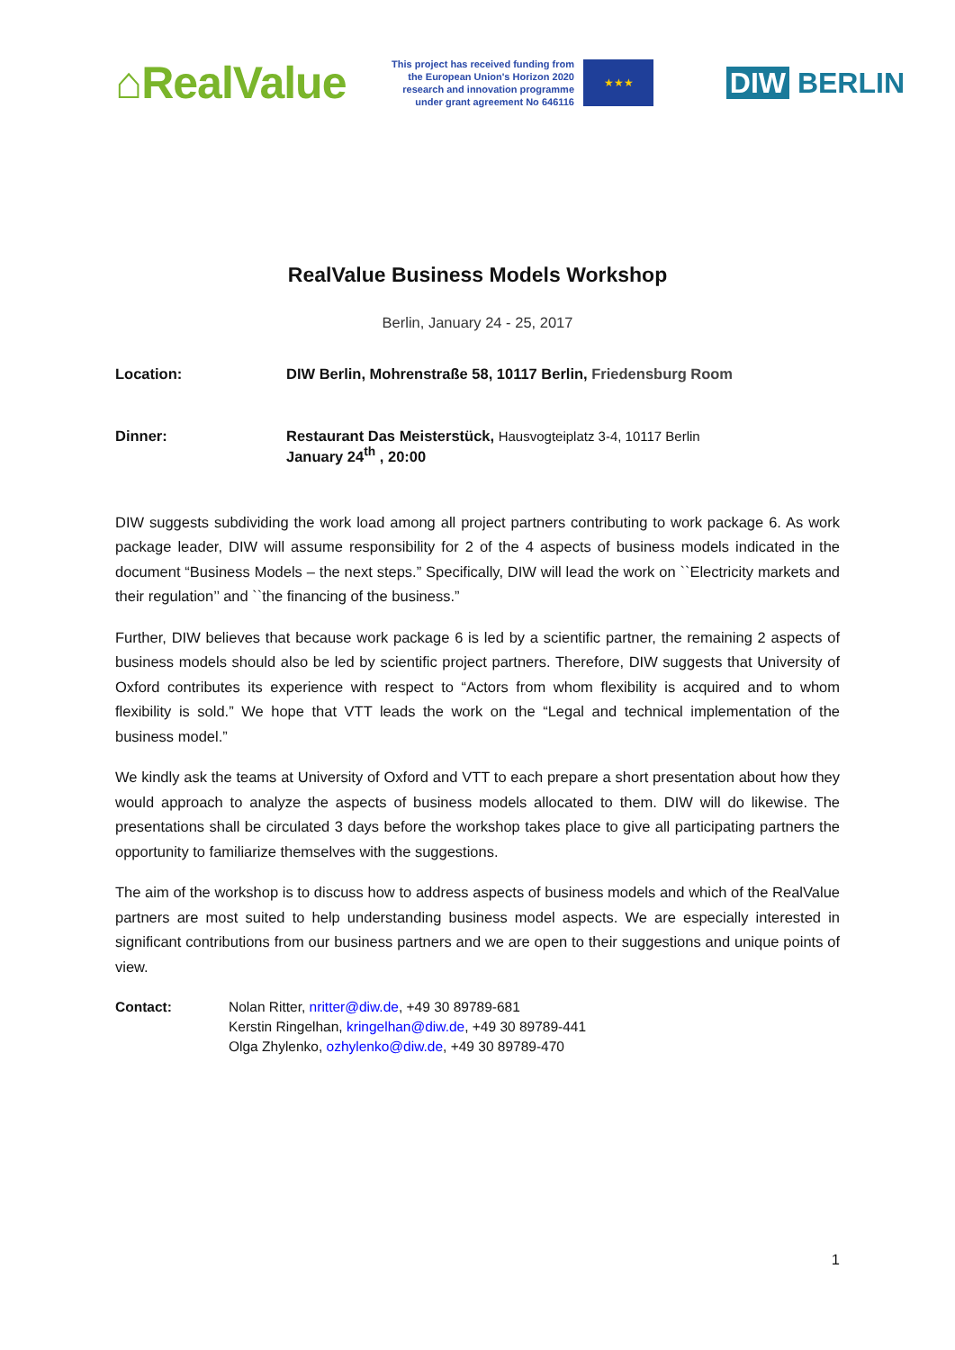⌂RealValue
This project has received funding from the European Union's Horizon 2020 research and innovation programme under grant agreement No 646116
★★★
DIW BERLIN
RealValue Business Models Workshop
Berlin, January 24 - 25, 2017
Location: DIW Berlin, Mohrenstraße 58, 10117 Berlin, Friedensburg Room
Dinner: Restaurant Das Meisterstück, Hausvogteiplatz 3-4, 10117 Berlin
January 24<sup>th</sup> , 20:00
DIW suggests subdividing the work load among all project partners contributing to work package 6. As work package leader, DIW will assume responsibility for 2 of the 4 aspects of business models indicated in the document “Business Models – the next steps.” Specifically, DIW will lead the work on ``Electricity markets and their regulation’’ and ``the financing of the business.”
Further, DIW believes that because work package 6 is led by a scientific partner, the remaining 2 aspects of business models should also be led by scientific project partners. Therefore, DIW suggests that University of Oxford contributes its experience with respect to “Actors from whom flexibility is acquired and to whom flexibility is sold.” We hope that VTT leads the work on the “Legal and technical implementation of the business model.”
We kindly ask the teams at University of Oxford and VTT to each prepare a short presentation about how they would approach to analyze the aspects of business models allocated to them. DIW will do likewise. The presentations shall be circulated 3 days before the workshop takes place to give all participating partners the opportunity to familiarize themselves with the suggestions.
The aim of the workshop is to discuss how to address aspects of business models and which of the RealValue partners are most suited to help understanding business model aspects. We are especially interested in significant contributions from our business partners and we are open to their suggestions and unique points of view.
Contact: Nolan Ritter, nritter@diw.de, +49 30 89789-681
Kerstin Ringelhan, kringelhan@diw.de, +49 30 89789-441
Olga Zhylenko, ozhylenko@diw.de, +49 30 89789-470
1